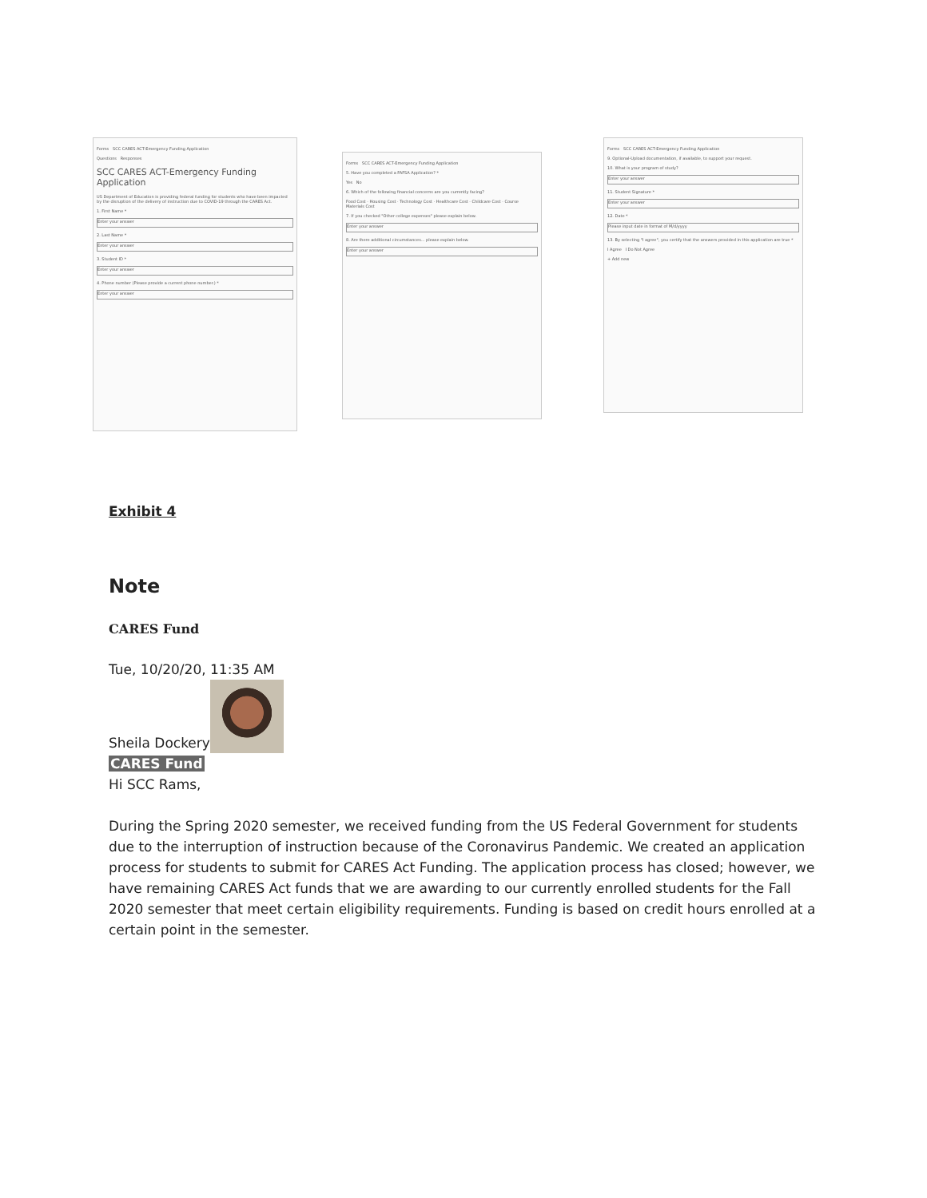Forms SCC CARES ACT-Emergency Funding Application
Questions Responses
SCC CARES ACT-Emergency Funding Application
US Department of Education is providing federal funding for students who have been impacted by the disruption of the delivery of instruction due to COVID-19 through the CARES Act.
1. First Name *
Enter your answer
2. Last Name *
Enter your answer
3. Student ID *
Enter your answer
4. Phone number (Please provide a current phone number.) *
Enter your answer
Forms SCC CARES ACT-Emergency Funding Application
5. Have you completed a FAFSA Application? *
Yes No
6. Which of the following financial concerns are you currently facing?
Food Cost · Housing Cost · Technology Cost · Healthcare Cost · Childcare Cost · Course Materials Cost
7. If you checked "Other college expenses" please explain below.
Enter your answer
8. Are there additional circumstances... please explain below.
Enter your answer
Forms SCC CARES ACT-Emergency Funding Application
9. Optional-Upload documentation, if available, to support your request.
10. What is your program of study?
Enter your answer
11. Student Signature *
Enter your answer
12. Date *
Please input date in format of M/d/yyyy
13. By selecting "I agree", you certify that the answers provided in this application are true *
I Agree I Do Not Agree
+ Add new
Exhibit 4
Note
CARES Fund
Tue, 10/20/20, 11:35 AM
Sheila Dockery
CARES Fund
Hi SCC Rams,
During the Spring 2020 semester, we received funding from the US Federal Government for students due to the interruption of instruction because of the Coronavirus Pandemic. We created an application process for students to submit for CARES Act Funding. The application process has closed; however, we have remaining CARES Act funds that we are awarding to our currently enrolled students for the Fall 2020 semester that meet certain eligibility requirements. Funding is based on credit hours enrolled at a certain point in the semester.